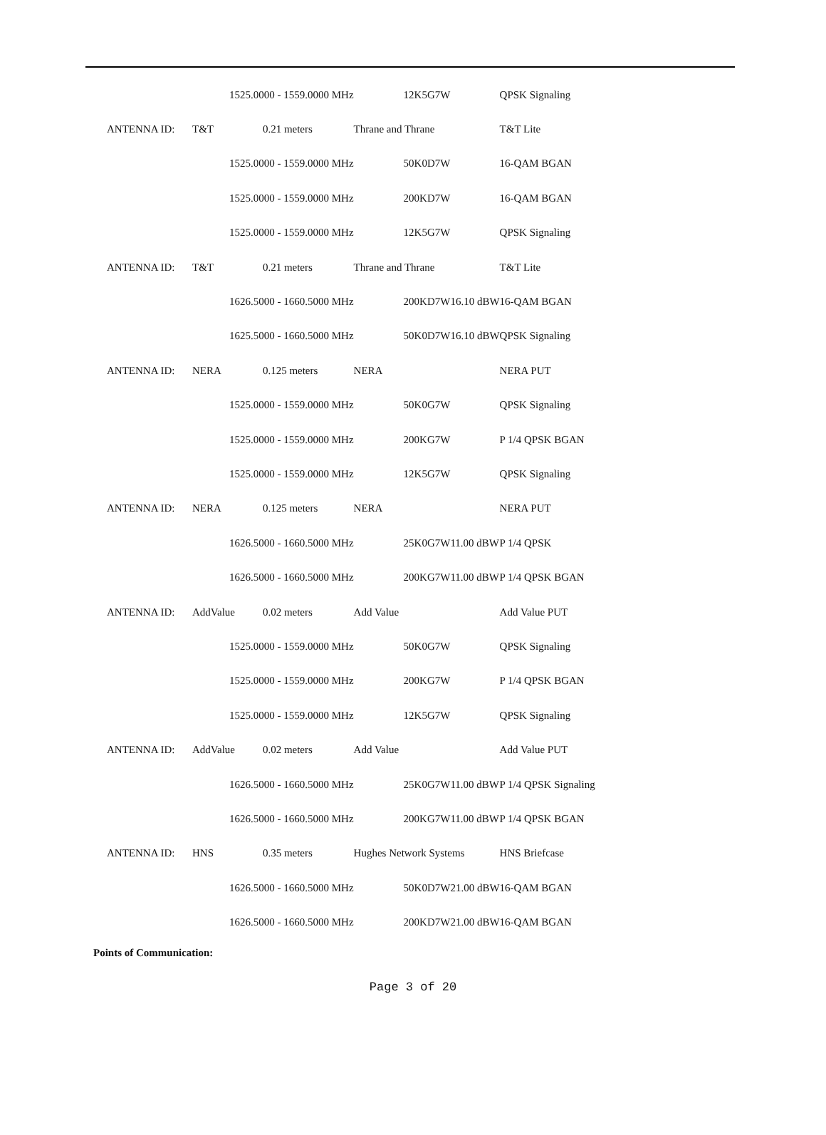| | 1525.0000 - 1559.0000 MHz | | 12K5G7W | | QPSK Signaling |
| ANTENNA ID: | T&T | 0.21 meters | Thrane and Thrane | | T&T Lite |
| | 1525.0000 - 1559.0000 MHz | | 50K0D7W | | 16-QAM BGAN |
| | 1525.0000 - 1559.0000 MHz | | 200KD7W | | 16-QAM BGAN |
| | 1525.0000 - 1559.0000 MHz | | 12K5G7W | | QPSK Signaling |
| ANTENNA ID: | T&T | 0.21 meters | Thrane and Thrane | | T&T Lite |
| | 1626.5000 - 1660.5000 MHz | | 200KD7W | 16.10 dBW | 16-QAM BGAN |
| | 1625.5000 - 1660.5000 MHz | | 50K0D7W | 16.10 dBW | QPSK Signaling |
| ANTENNA ID: | NERA | 0.125 meters | NERA | | NERA PUT |
| | 1525.0000 - 1559.0000 MHz | | 50K0G7W | | QPSK Signaling |
| | 1525.0000 - 1559.0000 MHz | | 200KG7W | | P 1/4 QPSK BGAN |
| | 1525.0000 - 1559.0000 MHz | | 12K5G7W | | QPSK Signaling |
| ANTENNA ID: | NERA | 0.125 meters | NERA | | NERA PUT |
| | 1626.5000 - 1660.5000 MHz | | 25K0G7W | 11.00 dBW | P 1/4 QPSK |
| | 1626.5000 - 1660.5000 MHz | | 200KG7W | 11.00 dBW | P 1/4 QPSK BGAN |
| ANTENNA ID: | AddValue | 0.02 meters | Add Value | | Add Value PUT |
| | 1525.0000 - 1559.0000 MHz | | 50K0G7W | | QPSK Signaling |
| | 1525.0000 - 1559.0000 MHz | | 200KG7W | | P 1/4 QPSK BGAN |
| | 1525.0000 - 1559.0000 MHz | | 12K5G7W | | QPSK Signaling |
| ANTENNA ID: | AddValue | 0.02 meters | Add Value | | Add Value PUT |
| | 1626.5000 - 1660.5000 MHz | | 25K0G7W | 11.00 dBW | P 1/4 QPSK Signaling |
| | 1626.5000 - 1660.5000 MHz | | 200KG7W | 11.00 dBW | P 1/4 QPSK BGAN |
| ANTENNA ID: | HNS | 0.35 meters | Hughes Network Systems | | HNS Briefcase |
| | 1626.5000 - 1660.5000 MHz | | 50K0D7W | 21.00 dBW | 16-QAM BGAN |
| | 1626.5000 - 1660.5000 MHz | | 200KD7W | 21.00 dBW | 16-QAM BGAN |
Points of Communication:
Page 3 of 20